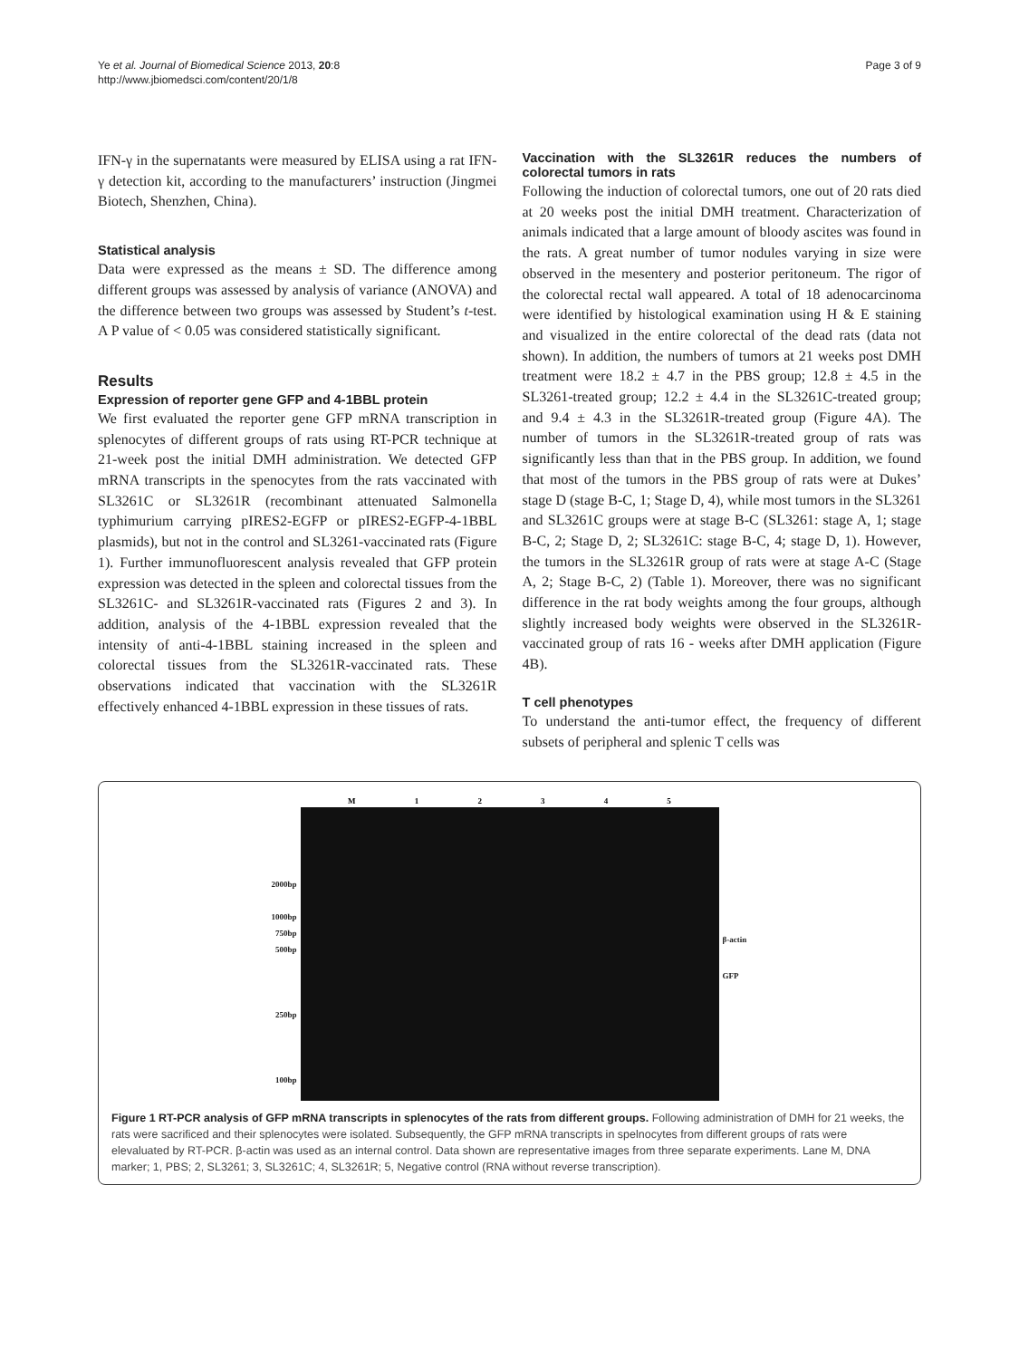Ye et al. Journal of Biomedical Science 2013, 20:8
http://www.jbiomedsci.com/content/20/1/8
Page 3 of 9
IFN-γ in the supernatants were measured by ELISA using a rat IFN-γ detection kit, according to the manufacturers’ instruction (Jingmei Biotech, Shenzhen, China).
Statistical analysis
Data were expressed as the means ± SD. The difference among different groups was assessed by analysis of variance (ANOVA) and the difference between two groups was assessed by Student’s t-test. A P value of < 0.05 was considered statistically significant.
Results
Expression of reporter gene GFP and 4-1BBL protein
We first evaluated the reporter gene GFP mRNA transcription in splenocytes of different groups of rats using RT-PCR technique at 21-week post the initial DMH administration. We detected GFP mRNA transcripts in the spenocytes from the rats vaccinated with SL3261C or SL3261R (recombinant attenuated Salmonella typhimurium carrying pIRES2-EGFP or pIRES2-EGFP-4-1BBL plasmids), but not in the control and SL3261-vaccinated rats (Figure 1). Further immunofluorescent analysis revealed that GFP protein expression was detected in the spleen and colorectal tissues from the SL3261C- and SL3261R-vaccinated rats (Figures 2 and 3). In addition, analysis of the 4-1BBL expression revealed that the intensity of anti-4-1BBL staining increased in the spleen and colorectal tissues from the SL3261R-vaccinated rats. These observations indicated that vaccination with the SL3261R effectively enhanced 4-1BBL expression in these tissues of rats.
Vaccination with the SL3261R reduces the numbers of colorectal tumors in rats
Following the induction of colorectal tumors, one out of 20 rats died at 20 weeks post the initial DMH treatment. Characterization of animals indicated that a large amount of bloody ascites was found in the rats. A great number of tumor nodules varying in size were observed in the mesentery and posterior peritoneum. The rigor of the colorectal rectal wall appeared. A total of 18 adenocarcinoma were identified by histological examination using H & E staining and visualized in the entire colorectal of the dead rats (data not shown). In addition, the numbers of tumors at 21 weeks post DMH treatment were 18.2 ± 4.7 in the PBS group; 12.8 ± 4.5 in the SL3261-treated group; 12.2 ± 4.4 in the SL3261C-treated group; and 9.4 ± 4.3 in the SL3261R-treated group (Figure 4A). The number of tumors in the SL3261R-treated group of rats was significantly less than that in the PBS group. In addition, we found that most of the tumors in the PBS group of rats were at Dukes’ stage D (stage B-C, 1; Stage D, 4), while most tumors in the SL3261 and SL3261C groups were at stage B-C (SL3261: stage A, 1; stage B-C, 2; Stage D, 2; SL3261C: stage B-C, 4; stage D, 1). However, the tumors in the SL3261R group of rats were at stage A-C (Stage A, 2; Stage B-C, 2) (Table 1). Moreover, there was no significant difference in the rat body weights among the four groups, although slightly increased body weights were observed in the SL3261R-vaccinated group of rats 16 - weeks after DMH application (Figure 4B).
T cell phenotypes
To understand the anti-tumor effect, the frequency of different subsets of peripheral and splenic T cells was
2000bp
1000bp
750bp
500bp
250bp
100bp
M 12345
β-actin
GFP
Figure 1 RT-PCR analysis of GFP mRNA transcripts in splenocytes of the rats from different groups. Following administration of DMH for 21 weeks, the rats were sacrificed and their splenocytes were isolated. Subsequently, the GFP mRNA transcripts in spelnocytes from different groups of rats were elevaluated by RT-PCR. β-actin was used as an internal control. Data shown are representative images from three separate experiments. Lane M, DNA marker; 1, PBS; 2, SL3261; 3, SL3261C; 4, SL3261R; 5, Negative control (RNA without reverse transcription).